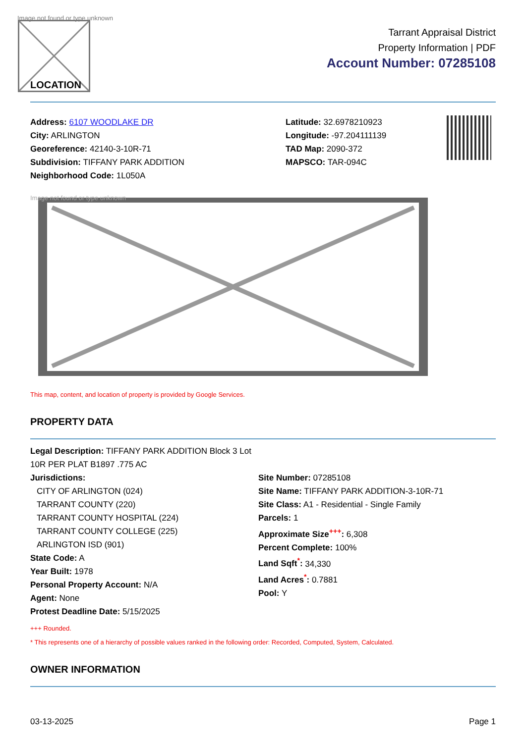Image not found or type unknown
LOCATION
Tarrant Appraisal District
Property Information | PDF
Account Number: 07285108
Address: 6107 WOODLAKE DR
City: ARLINGTON
Georeference: 42140-3-10R-71
Subdivision: TIFFANY PARK ADDITION
Neighborhood Code: 1L050A
Latitude: 32.6978210923
Longitude: -97.204111139
TAD Map: 2090-372
MAPSCO: TAR-094C
Image not found or type unknown
This map, content, and location of property is provided by Google Services.
PROPERTY DATA
Legal Description: TIFFANY PARK ADDITION Block 3 Lot 10R PER PLAT B1897 .775 AC
Jurisdictions:
CITY OF ARLINGTON (024)
TARRANT COUNTY (220)
TARRANT COUNTY HOSPITAL (224)
TARRANT COUNTY COLLEGE (225)
ARLINGTON ISD (901)
State Code: A
Year Built: 1978
Personal Property Account: N/A
Agent: None
Protest Deadline Date: 5/15/2025
Site Number: 07285108
Site Name: TIFFANY PARK ADDITION-3-10R-71
Site Class: A1 - Residential - Single Family
Parcels: 1
Approximate Size<sup>+++</sup>: 6,308
Percent Complete: 100%
Land Sqft<sup>*</sup>: 34,330
Land Acres<sup>*</sup>: 0.7881
Pool: Y
+++ Rounded.
* This represents one of a hierarchy of possible values ranked in the following order: Recorded, Computed, System, Calculated.
OWNER INFORMATION
03-13-2025 Page 1